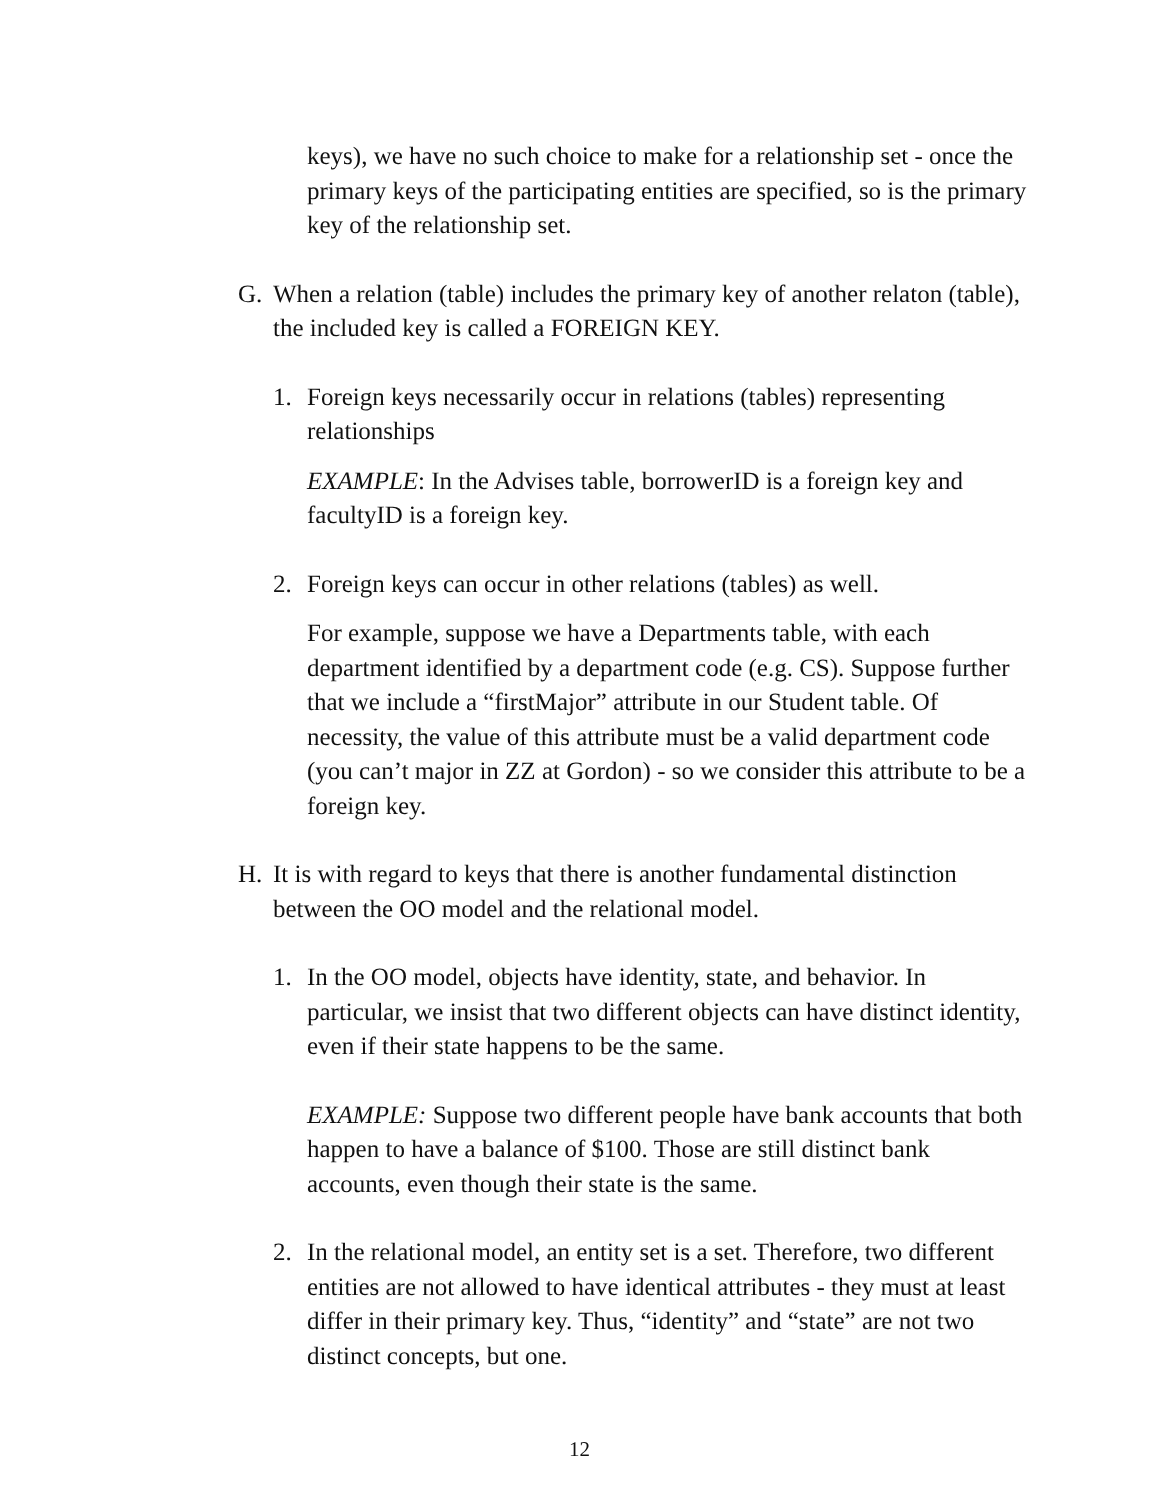keys), we have no such choice to make for a relationship set - once the primary keys of the participating entities are specified, so is the primary key of the relationship set.
G. When a relation (table) includes the primary key of another relaton (table), the included key is called a FOREIGN KEY.
1. Foreign keys necessarily occur in relations (tables) representing relationships
EXAMPLE: In the Advises table, borrowerID is a foreign key and facultyID is a foreign key.
2. Foreign keys can occur in other relations (tables) as well.
For example, suppose we have a Departments table, with each department identified by a department code (e.g. CS). Suppose further that we include a “firstMajor” attribute in our Student table. Of necessity, the value of this attribute must be a valid department code (you can’t major in ZZ at Gordon) - so we consider this attribute to be a foreign key.
H. It is with regard to keys that there is another fundamental distinction between the OO model and the relational model.
1. In the OO model, objects have identity, state, and behavior. In particular, we insist that two different objects can have distinct identity, even if their state happens to be the same.
EXAMPLE: Suppose two different people have bank accounts that both happen to have a balance of $100. Those are still distinct bank accounts, even though their state is the same.
2. In the relational model, an entity set is a set. Therefore, two different entities are not allowed to have identical attributes - they must at least differ in their primary key. Thus, “identity” and “state” are not two distinct concepts, but one.
12